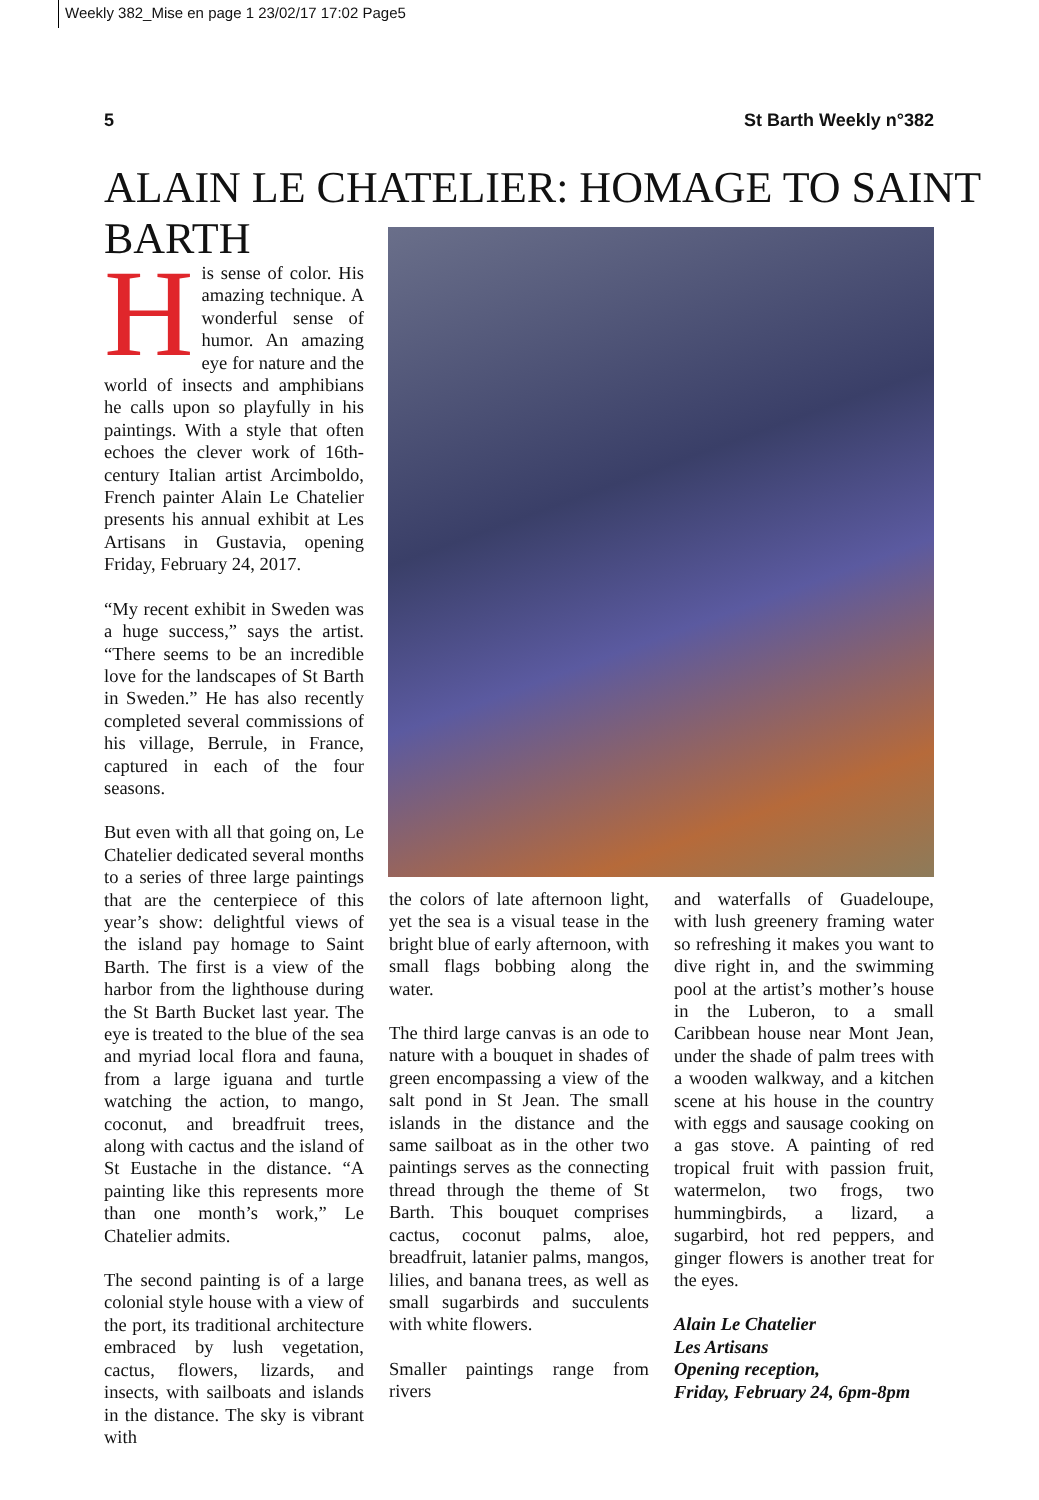Weekly 382_Mise en page 1 23/02/17 17:02 Page5
5 St Barth Weekly n°382
ALAIN LE CHATELIER: HOMAGE TO SAINT BARTH
His sense of color. His amazing technique. A wonderful sense of humor. An amazing eye for nature and the world of insects and amphibians he calls upon so playfully in his paintings. With a style that often echoes the clever work of 16th-century Italian artist Arcimboldo, French painter Alain Le Chatelier presents his annual exhibit at Les Artisans in Gustavia, opening Friday, February 24, 2017.
“My recent exhibit in Sweden was a huge success,” says the artist. “There seems to be an incredible love for the landscapes of St Barth in Sweden.” He has also recently completed several commissions of his village, Berrule, in France, captured in each of the four seasons.
But even with all that going on, Le Chatelier dedicated several months to a series of three large paintings that are the centerpiece of this year’s show: delightful views of the island pay homage to Saint Barth. The first is a view of the harbor from the lighthouse during the St Barth Bucket last year. The eye is treated to the blue of the sea and myriad local flora and fauna, from a large iguana and turtle watching the action, to mango, coconut, and breadfruit trees, along with cactus and the island of St Eustache in the distance. “A painting like this represents more than one month’s work,” Le Chatelier admits.
The second painting is of a large colonial style house with a view of the port, its traditional architecture embraced by lush vegetation, cactus, flowers, lizards, and insects, with sailboats and islands in the distance. The sky is vibrant with
the colors of late afternoon light, yet the sea is a visual tease in the bright blue of early afternoon, with small flags bobbing along the water.
The third large canvas is an ode to nature with a bouquet in shades of green encompassing a view of the salt pond in St Jean. The small islands in the distance and the same sailboat as in the other two paintings serves as the connecting thread through the theme of St Barth. This bouquet comprises cactus, coconut palms, aloe, breadfruit, latanier palms, mangos, lilies, and banana trees, as well as small sugarbirds and succulents with white flowers.
Smaller paintings range from rivers
and waterfalls of Guadeloupe, with lush greenery framing water so refreshing it makes you want to dive right in, and the swimming pool at the artist’s mother’s house in the Luberon, to a small Caribbean house near Mont Jean, under the shade of palm trees with a wooden walkway, and a kitchen scene at his house in the country with eggs and sausage cooking on a gas stove. A painting of red tropical fruit with passion fruit, watermelon, two frogs, two hummingbirds, a lizard, a sugarbird, hot red peppers, and ginger flowers is another treat for the eyes.
Alain Le Chatelier
Les Artisans
Opening reception,
Friday, February 24, 6pm-8pm